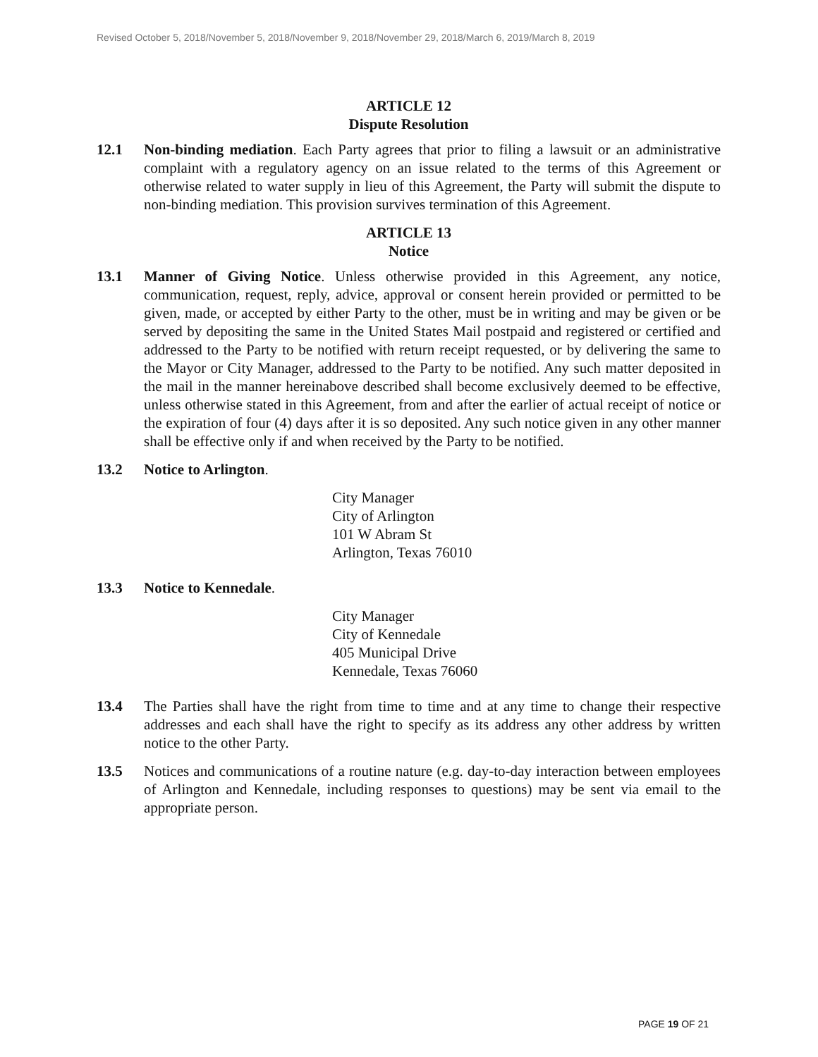Revised October 5, 2018/November 5, 2018/November 9, 2018/November 29, 2018/March 6, 2019/March 8, 2019
ARTICLE 12
Dispute Resolution
12.1 Non-binding mediation. Each Party agrees that prior to filing a lawsuit or an administrative complaint with a regulatory agency on an issue related to the terms of this Agreement or otherwise related to water supply in lieu of this Agreement, the Party will submit the dispute to non-binding mediation. This provision survives termination of this Agreement.
ARTICLE 13
Notice
13.1 Manner of Giving Notice. Unless otherwise provided in this Agreement, any notice, communication, request, reply, advice, approval or consent herein provided or permitted to be given, made, or accepted by either Party to the other, must be in writing and may be given or be served by depositing the same in the United States Mail postpaid and registered or certified and addressed to the Party to be notified with return receipt requested, or by delivering the same to the Mayor or City Manager, addressed to the Party to be notified. Any such matter deposited in the mail in the manner hereinabove described shall become exclusively deemed to be effective, unless otherwise stated in this Agreement, from and after the earlier of actual receipt of notice or the expiration of four (4) days after it is so deposited. Any such notice given in any other manner shall be effective only if and when received by the Party to be notified.
13.2 Notice to Arlington.
City Manager
City of Arlington
101 W Abram St
Arlington, Texas 76010
13.3 Notice to Kennedale.
City Manager
City of Kennedale
405 Municipal Drive
Kennedale, Texas 76060
13.4 The Parties shall have the right from time to time and at any time to change their respective addresses and each shall have the right to specify as its address any other address by written notice to the other Party.
13.5 Notices and communications of a routine nature (e.g. day-to-day interaction between employees of Arlington and Kennedale, including responses to questions) may be sent via email to the appropriate person.
PAGE 19 OF 21